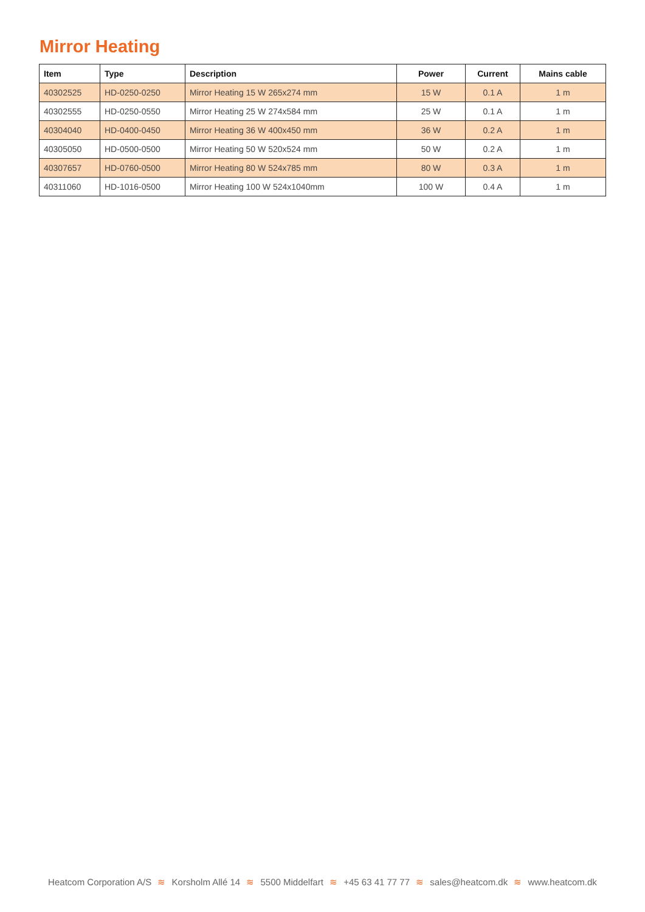Mirror Heating
| Item | Type | Description | Power | Current | Mains cable |
| --- | --- | --- | --- | --- | --- |
| 40302525 | HD-0250-0250 | Mirror Heating 15 W 265x274 mm | 15 W | 0.1 A | 1 m |
| 40302555 | HD-0250-0550 | Mirror Heating 25 W 274x584 mm | 25 W | 0.1 A | 1 m |
| 40304040 | HD-0400-0450 | Mirror Heating 36 W 400x450 mm | 36 W | 0.2 A | 1 m |
| 40305050 | HD-0500-0500 | Mirror Heating 50 W 520x524 mm | 50 W | 0.2 A | 1 m |
| 40307657 | HD-0760-0500 | Mirror Heating 80 W 524x785 mm | 80 W | 0.3 A | 1 m |
| 40311060 | HD-1016-0500 | Mirror Heating 100 W 524x1040mm | 100 W | 0.4 A | 1 m |
Heatcom Corporation A/S ≋ Korsholm Allé 14 ≋ 5500 Middelfart ≋ +45 63 41 77 77 ≋ sales@heatcom.dk ≋ www.heatcom.dk